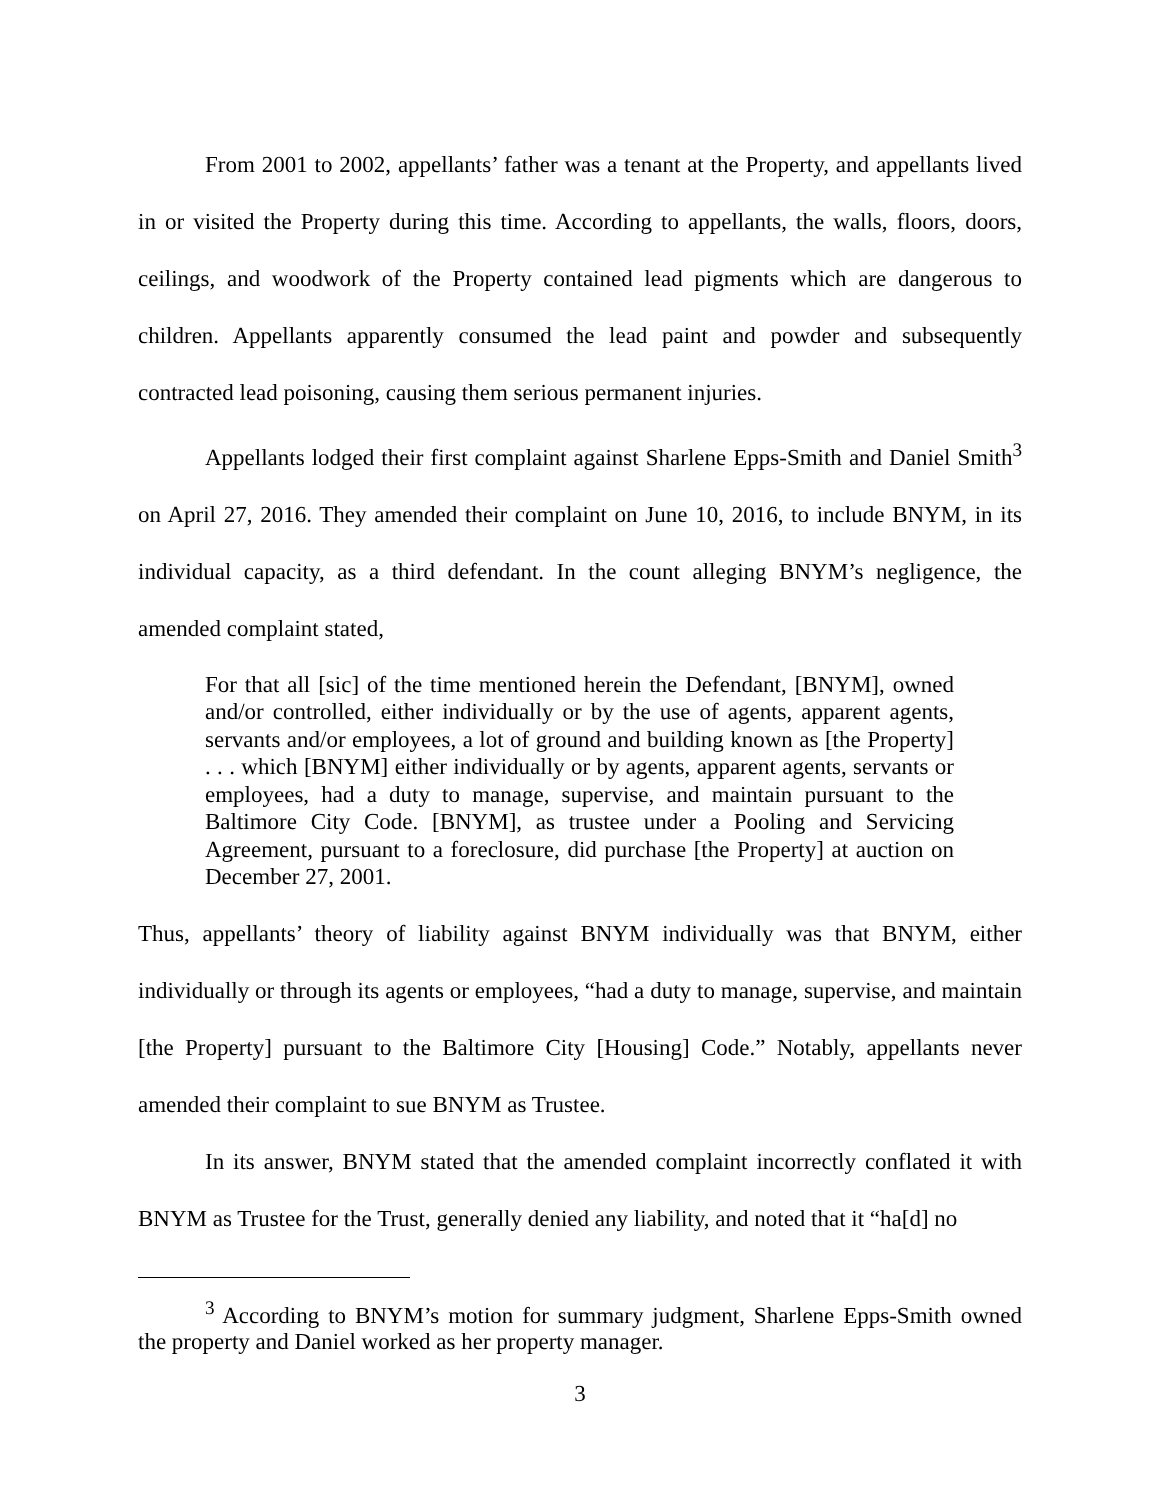From 2001 to 2002, appellants’ father was a tenant at the Property, and appellants lived in or visited the Property during this time. According to appellants, the walls, floors, doors, ceilings, and woodwork of the Property contained lead pigments which are dangerous to children. Appellants apparently consumed the lead paint and powder and subsequently contracted lead poisoning, causing them serious permanent injuries.
Appellants lodged their first complaint against Sharlene Epps-Smith and Daniel Smith<sup>3</sup> on April 27, 2016. They amended their complaint on June 10, 2016, to include BNYM, in its individual capacity, as a third defendant. In the count alleging BNYM’s negligence, the amended complaint stated,
For that all [sic] of the time mentioned herein the Defendant, [BNYM], owned and/or controlled, either individually or by the use of agents, apparent agents, servants and/or employees, a lot of ground and building known as [the Property] . . . which [BNYM] either individually or by agents, apparent agents, servants or employees, had a duty to manage, supervise, and maintain pursuant to the Baltimore City Code. [BNYM], as trustee under a Pooling and Servicing Agreement, pursuant to a foreclosure, did purchase [the Property] at auction on December 27, 2001.
Thus, appellants’ theory of liability against BNYM individually was that BNYM, either individually or through its agents or employees, “had a duty to manage, supervise, and maintain [the Property] pursuant to the Baltimore City [Housing] Code.” Notably, appellants never amended their complaint to sue BNYM as Trustee.
In its answer, BNYM stated that the amended complaint incorrectly conflated it with BNYM as Trustee for the Trust, generally denied any liability, and noted that it “ha[d] no
<sup>3</sup> According to BNYM’s motion for summary judgment, Sharlene Epps-Smith owned the property and Daniel worked as her property manager.
3